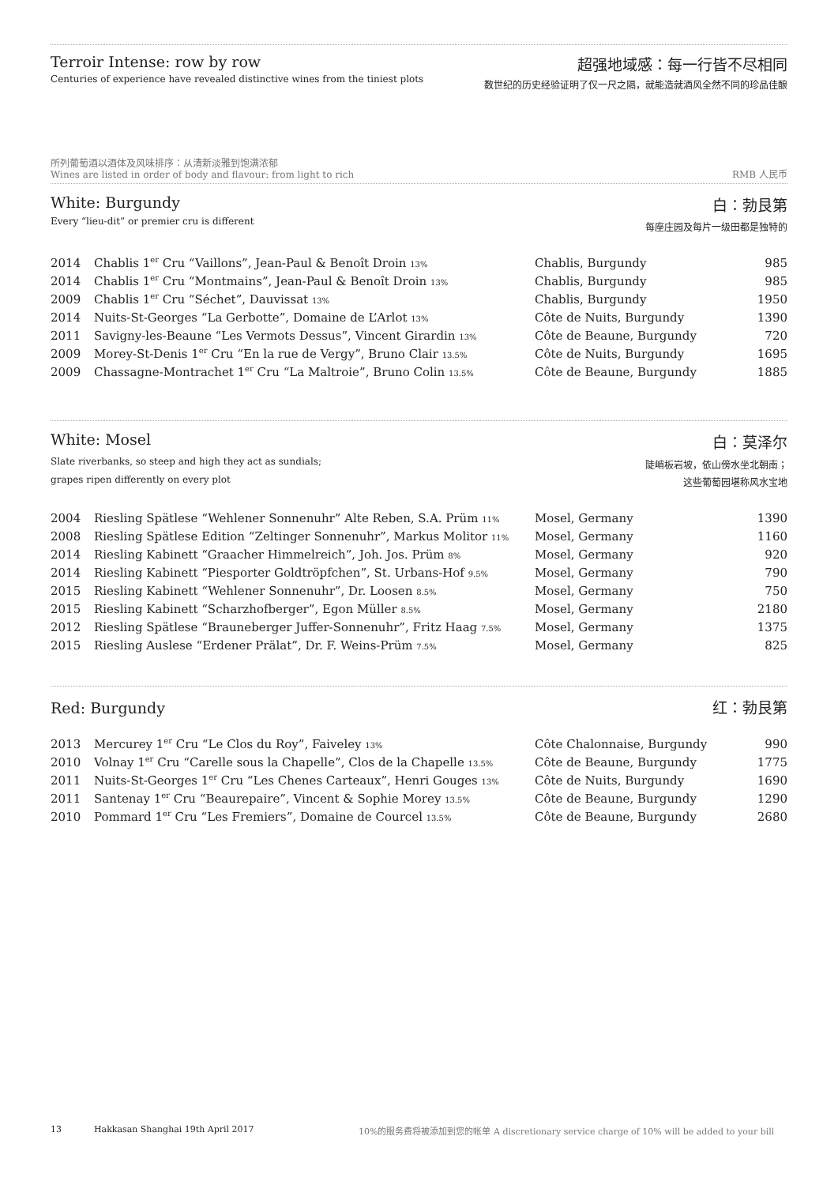Terroir Intense: row by row
Centuries of experience have revealed distinctive wines from the tiniest plots
超强地域感：每一行皆不尽相同
数世纪的历史经验证明了仅一尺之隔，就能造就酒风全然不同的珍品佳酿
所列葡萄酒以酒体及风味排序：从清新淡雅到饱满浓郁
Wines are listed in order of body and flavour: from light to rich
RMB 人民币
White: Burgundy
Every “lieu-dit” or premier cru is different
白：勃艮第
每座庄园及每片一级田都是独特的
| 2014 | Chablis 1<sup>er</sup> Cru “Vaillons”, Jean-Paul & Benoît Droin 13% | Chablis, Burgundy | 985 |
| 2014 | Chablis 1<sup>er</sup> Cru “Montmains”, Jean-Paul & Benoît Droin 13% | Chablis, Burgundy | 985 |
| 2009 | Chablis 1<sup>er</sup> Cru “Séchet”, Dauvissat 13% | Chablis, Burgundy | 1950 |
| 2014 | Nuits-St-Georges “La Gerbotte”, Domaine de L’Arlot 13% | Côte de Nuits, Burgundy | 1390 |
| 2011 | Savigny-les-Beaune “Les Vermots Dessus”, Vincent Girardin 13% | Côte de Beaune, Burgundy | 720 |
| 2009 | Morey-St-Denis 1<sup>er</sup> Cru “En la rue de Vergy”, Bruno Clair 13.5% | Côte de Nuits, Burgundy | 1695 |
| 2009 | Chassagne-Montrachet 1<sup>er</sup> Cru “La Maltroie”, Bruno Colin 13.5% | Côte de Beaune, Burgundy | 1885 |
White: Mosel
Slate riverbanks, so steep and high they act as sundials;
grapes ripen differently on every plot
白：莫泽尔
陡峭板岩坡，依山傍水坐北朝南；
这些葡萄园堪称风水宝地
| 2004 | Riesling Spätlese “Wehlener Sonnenuhr” Alte Reben, S.A. Prüm 11% | Mosel, Germany | 1390 |
| 2008 | Riesling Spätlese Edition “Zeltinger Sonnenuhr”, Markus Molitor 11% | Mosel, Germany | 1160 |
| 2014 | Riesling Kabinett “Graacher Himmelreich”, Joh. Jos. Prüm 8% | Mosel, Germany | 920 |
| 2014 | Riesling Kabinett “Piesporter Goldtröpfchen”, St. Urbans-Hof 9.5% | Mosel, Germany | 790 |
| 2015 | Riesling Kabinett “Wehlener Sonnenuhr”, Dr. Loosen 8.5% | Mosel, Germany | 750 |
| 2015 | Riesling Kabinett “Scharzhofberger”, Egon Müller 8.5% | Mosel, Germany | 2180 |
| 2012 | Riesling Spätlese “Brauneberger Juffer-Sonnenuhr”, Fritz Haag 7.5% | Mosel, Germany | 1375 |
| 2015 | Riesling Auslese “Erdener Prälat”, Dr. F. Weins-Prüm 7.5% | Mosel, Germany | 825 |
Red: Burgundy
红：勃艮第
| 2013 | Mercurey 1<sup>er</sup> Cru “Le Clos du Roy”, Faiveley 13% | Côte Chalonnaise, Burgundy | 990 |
| 2010 | Volnay 1<sup>er</sup> Cru “Carelle sous la Chapelle”, Clos de la Chapelle 13.5% | Côte de Beaune, Burgundy | 1775 |
| 2011 | Nuits-St-Georges 1<sup>er</sup> Cru “Les Chenes Carteaux”, Henri Gouges 13% | Côte de Nuits, Burgundy | 1690 |
| 2011 | Santenay 1<sup>er</sup> Cru “Beaurepaire”, Vincent & Sophie Morey 13.5% | Côte de Beaune, Burgundy | 1290 |
| 2010 | Pommard 1<sup>er</sup> Cru “Les Fremiers”, Domaine de Courcel 13.5% | Côte de Beaune, Burgundy | 2680 |
13 Hakkasan Shanghai 19th April 2017 10%的服务费将被添加到您的帐单 A discretionary service charge of 10% will be added to your bill